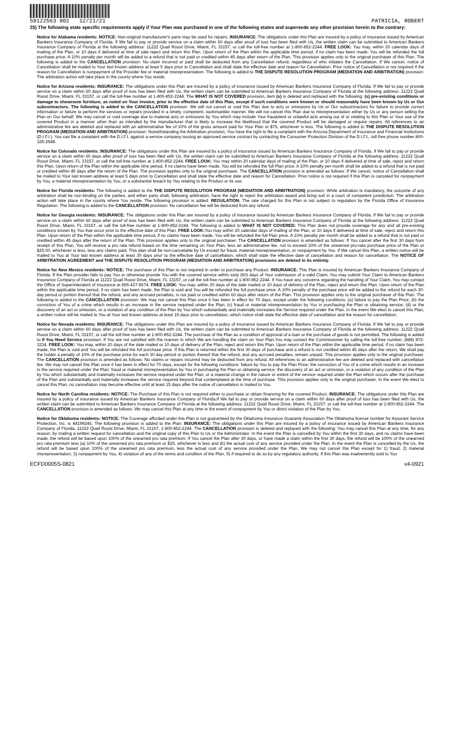59122563 002 12/21/21 PATRICIA, ROBERT
25) The following state specific requirements apply if Your Plan was purchased in one of the following states and supersede any other provision herein to the contrary:
Notice for Alabama residents: NOTICE: Non-original manufacturer's parts may be used for repairs. INSURANCE: The obligations under this Plan are insured by a policy of insurance issued by American Bankers Insurance Company of Florida. If We fail to pay or provide service on a claim within 60 days after proof of loss has been filed with Us, the written claim can be submitted to American Bankers Insurance Company of Florida at the following address: 11222 Quail Roost Drive, Miami, FL 33157, or call the toll-free number at 1-800-852-2244. FREE LOOK: You may, within 20 calendar days of mailing of the Plan, or 10 days if delivered at time of sale reject and return this Plan. Upon return of the Plan within the applicable time period, if no claim has been made, You will be refunded the full purchase price. A 10% penalty per month will be added to a refund that is not paid or credited within 45 days after return of the Plan. This provision applies only to the original purchaser of this Plan. The following is added to the CANCELLATION provision: No claim incurred or paid shall be deducted from any Cancellation refund, regardless of who initiates the Cancellation. If We cancel, notice of Cancellation shall be mailed to Your last known address at least 5 days prior to Cancellation and shall state the effective date and reason for Cancellation. Prior notice of Cancellation is not required if the reason for Cancellation is nonpayment of the Provider fee or material misrepresentation. The following is added to THE DISPUTE RESOLUTION PROGRAM (MEDIATION AND ARBITRATION) provision: The arbitration action will take place in the county where You reside.
Notice for Arizona residents: INSURANCE: The obligations under this Plan are insured by a policy of insurance issued by American Bankers Insurance Company of Florida. If We fail to pay or provide service on a claim within 60 days after proof of loss has been filed with Us, the written claim can be submitted to American Bankers Insurance Company of Florida at the following address: 11222 Quail Roost Drive, Miami, FL 33157, or call the toll-free number at 1-800-852-2244. The WHAT IS NOT COVERED provision, item (s) is deleted and replaced with the following: (s) pre-existing conditions or damage to showroom furniture, as noted on Your invoice, prior to the effective date of this Plan, except if such conditions were known or should reasonably have been known by Us or Our subcontractors. The following is added to the CANCELLATION provision: We will not cancel or void this Plan due to acts or omissions by Us or Our subcontractors for failure to provide correct information or failure to perform the services or repairs provided in a timely, competent, workmanlike manner. We will not cancel this Plan due to misrepresentation either by Us or any person selling the Plan on Our behalf. We may cancel or void coverage due to material acts or omissions by You which may include Your fraudulent or unlawful acts arising out of or relating to this Plan or Your use of the covered Product in a manner other than as intended by the manufacturer that is likely to increase the likelihood that the covered Product will be damaged or require repairs. All references to an administrative fee are deleted and replaced with an administrative fee of 10% of the gross amount paid for Your Plan or $75, whichever is less. The following is added to THE DISPUTE RESOLUTION PROGRAM (MEDIATION AND ARBITRATION) provision: Notwithstanding the Arbitration provision, You have the right to file a complaint with the Arizona Department of Insurance and Financial Institutions (D.I.F.I.). You can file a complaint with the D.I.F.I. against a service company issuing an approved service contract by contacting the Consumer Protection Division of the D.I.F.I., toll free phone number 800-325-2548.
Notice for Colorado residents: INSURANCE: The obligations under this Plan are insured by a policy of insurance issued by American Bankers Insurance Company of Florida. If We fail to pay or provide service on a claim within 60 days after proof of loss has been filed with Us, the written claim can be submitted to American Bankers Insurance Company of Florida at the following address: 11222 Quail Roost Drive, Miami, FL 33157, or call the toll-free number at 1-800-852-2244. FREE LOOK: You may within 20 calendar days of mailing of the Plan, or 10 days if delivered at time of sale, reject and return this Plan. Upon return of the Plan within the applicable time period, if no claims have been made, You will be refunded the full Plan price. A 10% penalty per month shall be added to a refund that is not paid or credited within 45 days after the return of the Plan. The provision applies only to the original purchaser. The CANCELLATION provision is amended as follows: If We cancel, notice of Cancellation shall be mailed to Your last known address at least 5 days prior to Cancellation and shall state the effective date and reason for Cancellation. Prior notice is not required if this Plan is canceled for nonpayment by You, a material misrepresentation by You, or a substantial breach by You relating to the Product or its use.
Notice for Florida residents: The following is added to the THE DISPUTE RESOLUTION PROGRAM (MEDIATION AND ARBITRATION) provision: While arbitration is mandatory, the outcome of any arbitration shall be non-binding on the parties, and either party shall, following arbitration, have the right to reject the arbitration award and bring suit in a court of competent jurisdiction. The arbitration action will take place in the county where You reside. The following provision is added: REGULATION: The rate charged for this Plan is not subject to regulation by the Florida Office of Insurance Regulation. The following is added to the CANCELLATION provision: No cancellation fee will be deducted from any refund.
Notice for Georgia residents: INSURANCE: The obligations under this Plan are insured by a policy of insurance issued by American Bankers Insurance Company of Florida. If We fail to pay or provide service on a claim within 60 days after proof of loss has been filed with Us, the written claim can be submitted to American Bankers Insurance Company of Florida at the following address: 11222 Quail Roost Drive, Miami, FL 33157, or call the toll-free number at 1-800-852-2244. The following is added to WHAT IS NOT COVERED: This Plan does not provide coverage for any and all pre-existing conditions known by You that occur prior to the effective date of this Plan. FREE LOOK: You may within 20 calendar days of mailing of the Plan, or 10 days if delivered at time of sale, reject and return this Plan. Upon return of the Plan within the applicable time period, if no claims have been made, You will be refunded the full Plan price. A 10% penalty per month shall be added to a refund that is not paid or credited within 45 days after the return of the Plan. This provision applies only to the original purchaser. The CANCELLATION provision is amended as follows: If You cancel after the first 30 days from receipt of this Plan, You will receive a pro rata refund based on the time remaining on Your Plan, less an administrative fee, not to exceed 10% of the unearned pro-rata purchase price of the Plan or $25.00, whichever is less, less any claims paid. This plan shall be non-cancelable by Us except for fraud, material misrepresentation, or nonpayment by You. If We cancel this Plan, a written notice will be mailed to You at Your last known address at least 30 days prior to the effective date of cancellation, which shall state the effective date of cancellation and reason for cancellation. The NOTICE OF ARBITRATION AGREEMENT and THE DISPUTE RESOLUTION PROGRAM (MEDIATION AND ARBITRATION) provisions are deleted in its entirety.
Notice for New Mexico residents: NOTICE: The purchase of this Plan is not required in order to purchase any Product. INSURANCE: This Plan is insured by American Bankers Insurance Company of Florida. If the Plan provider fails to pay You or otherwise provide You with the covered service within sixty (60) days of Your submission of a valid Claim, You may submit Your Claim to American Bankers Insurance Company of Florida at 11222 Quail Roost Drive, Miami, FL 33157, or call the toll-free number at 1-800-852-2244. If You have any concerns regarding the handling of Your Claim, You may contact the Office of Superintendent of Insurance at 855-427-5674. FREE LOOK: You may, within 20 days of the date mailed or 10 days of delivery of the Plan, reject and return this Plan. Upon return of the Plan within the applicable time period, if no claim has been made, the Plan is void and You will be refunded the full purchase price. A 10% penalty of the purchase price will be added to the refund for each 30-day period or portion thereof that the refund, and any accrued penalties, is not paid or credited within 60 days after return of the Plan. This provision applies only to the original purchaser of this Plan. The following is added to the CANCELLATION provision: We may not cancel this Plan once it has been in effect for 70 days, except under the following conditions: (a) failure to pay the Plan Price; (b) the conviction of You of a crime which results in an increase in the service required under the Plan; (c) fraud or material misrepresentation by You in purchasing the Plan or obtaining service; (d) or the discovery of an act or omission, or a violation of any condition of the Plan by You which substantially and materially increases the Service required under the Plan. In the event We elect to cancel this Plan, a written notice will be mailed to You at Your last known address at least 15 days prior to cancellation, which notice shall state the effective date of cancellation and the reason for cancellation.
Notice for Nevada residents: INSURANCE: The obligations under this Plan are insured by a policy of insurance issued by American Bankers Insurance Company of Florida. If We fail to pay or provide service on a claim within 60 days after proof of loss has been filed with Us, the written claim can be submitted to American Bankers Insurance Company of Florida at the following address: 11222 Quail Roost Drive, Miami, FL 33157, or call the toll-free number at 1-800-852-2244. The purchase of the Plan as a condition of approval of a loan or the purchase of goods is not permitted. The following is added to If You Need Service provision: If You are not satisfied with the manner in which We are handling the claim on Your Plan,You may contact the Commissioner by calling the toll-free number, (888) 872-3234. FREE LOOK: You may, within 20 days of the date mailed or 10 days of delivery of the Plan, reject and return this Plan. Upon return of the Plan within the applicable time period, if no claim has been made, the Plan is void and You will be refunded the full purchase price. If this Plan is returned within the first 30 days of purchase and a refund is not credited within 45 days after the return, We shall pay the holder a penalty of 10% of the purchase price for each 30 day period or portion thereof that the refund, and any accrued penalties, remain unpaid. This provision applies only to the original purchaser. The CANCELLATION provision is amended as follows: No claims or repairs incurred may be deducted from any refund. All references to an administrative fee are deleted and replaced with cancellation fee. We may not cancel this Plan once it has been in effect for 70 days, except for the following conditions: failure by You to pay the Plan Price; the conviction of You of a crime which results in an increase in the service required under the Plan; fraud or material misrepresentation by You in purchasing the Plan or obtaining service; the discovery of an act or omission, or a violation of any condition of the Plan by You which substantially and materially increases the service required under the Plan; or a material change in the nature or extent of the service required under the Plan which occurs after the purchase of the Plan and substantially and materially increases the service required beyond that contemplated at the time of purchase. This provision applies only to the original purchaser. In the event We elect to cancel this Plan, no cancellation may become effective until at least 15 days after the notice of cancellation is mailed to You.
Notice for North Carolina residents: NOTICE: The Purchase of this Plan is not required either to purchase or obtain financing for the covered Product. INSURANCE: The obligations under this Plan are insured by a policy of insurance issued by American Bankers Insurance Company of Florida.If We fail to pay or provide service on a claim within 60 days after proof of loss has been filed with Us, the written claim can be submitted to American Bankers Insurance Company of Florida at the following address: 11222 Quail Roost Drive, Miami, FL 33157, or call the toll-free number at 1-800-852-2244. The CANCELLATION provision is amended as follows: We may cancel this Plan at any time in the event of nonpayment by You or direct violation of the Plan by You.
Notice for Oklahoma residents: NOTICE: The Coverage afforded under this Plan is not guaranteed by the Oklahoma Insurance Guaranty Association.The Oklahoma license number for Assurant Service Protection, Inc. is 44199246. The following provision is added to the Plan: INSURANCE: The obligations under this Plan are insured by a policy of insurance issued by American Bankers Insurance Company of Florida, 11222 Quail Roost Drive, Miami, FL 33157, 1-800-852-2244. The CANCELLATION provision is deleted and replaced with the following: You may cancel this Plan at any time, for any reason, by mailing a written request for cancellation and the original copy of this Plan to Us or the Administrator. In the event the Plan is cancelled by You within the first 30 days, and no claims have been made, the refund will be based upon 100% of the unearned pro rata premium. If You cancel the Plan after 30 days, or have made a claim within the first 30 days, the refund will be 100% of the unearned pro rata premium less (a) 10% of the unearned pro rata premium or $25, whichever is less and (b) the actual cost of any service provided under the Plan. In the event the Plan is cancelled by the Us, the refund will be based upon 100% of the unearned pro rata premium, less the actual cost of any service provided under the Plan. We may not cancel this Plan except for 1) fraud, 2) material misrepresentation, 3) nonpayment by You, 4) violation of any of the terms and condition of the Plan, 5) if required to do so by any regulatory authority. If this Plan was inadvertently sold to You
ECFD0005S-0821 v4-0921